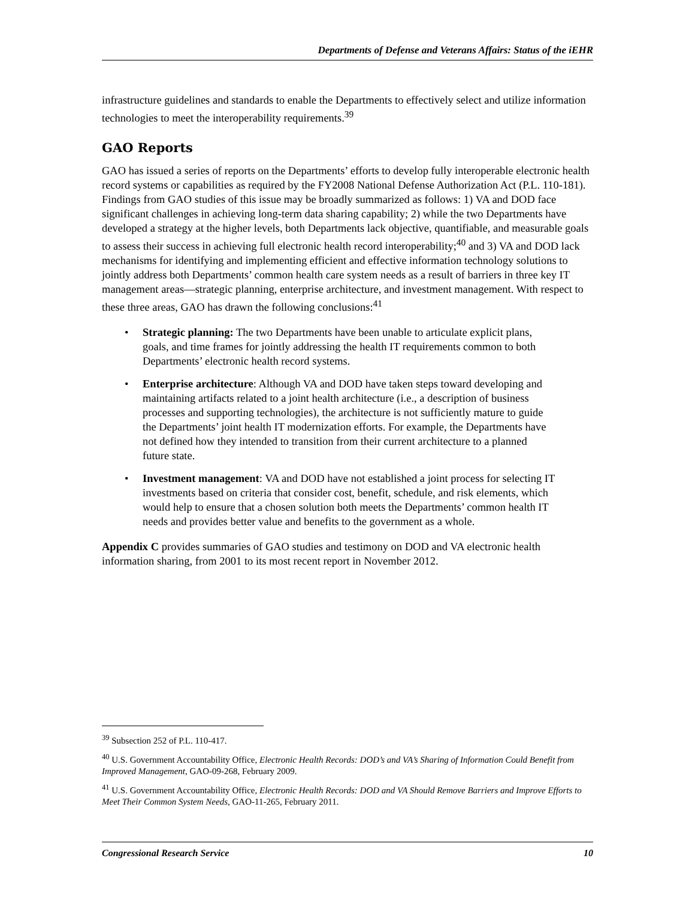Departments of Defense and Veterans Affairs: Status of the iEHR
infrastructure guidelines and standards to enable the Departments to effectively select and utilize information technologies to meet the interoperability requirements.<sup>39</sup>
GAO Reports
GAO has issued a series of reports on the Departments’ efforts to develop fully interoperable electronic health record systems or capabilities as required by the FY2008 National Defense Authorization Act (P.L. 110-181). Findings from GAO studies of this issue may be broadly summarized as follows: 1) VA and DOD face significant challenges in achieving long-term data sharing capability; 2) while the two Departments have developed a strategy at the higher levels, both Departments lack objective, quantifiable, and measurable goals to assess their success in achieving full electronic health record interoperability;<sup>40</sup> and 3) VA and DOD lack mechanisms for identifying and implementing efficient and effective information technology solutions to jointly address both Departments’ common health care system needs as a result of barriers in three key IT management areas—strategic planning, enterprise architecture, and investment management. With respect to these three areas, GAO has drawn the following conclusions:<sup>41</sup>
• Strategic planning: The two Departments have been unable to articulate explicit plans, goals, and time frames for jointly addressing the health IT requirements common to both Departments’ electronic health record systems.
• Enterprise architecture: Although VA and DOD have taken steps toward developing and maintaining artifacts related to a joint health architecture (i.e., a description of business processes and supporting technologies), the architecture is not sufficiently mature to guide the Departments’ joint health IT modernization efforts. For example, the Departments have not defined how they intended to transition from their current architecture to a planned future state.
• Investment management: VA and DOD have not established a joint process for selecting IT investments based on criteria that consider cost, benefit, schedule, and risk elements, which would help to ensure that a chosen solution both meets the Departments’ common health IT needs and provides better value and benefits to the government as a whole.
Appendix C provides summaries of GAO studies and testimony on DOD and VA electronic health information sharing, from 2001 to its most recent report in November 2012.
<sup>39</sup> Subsection 252 of P.L. 110-417.
<sup>40</sup> U.S. Government Accountability Office, Electronic Health Records: DOD’s and VA’s Sharing of Information Could Benefit from Improved Management, GAO-09-268, February 2009.
<sup>41</sup> U.S. Government Accountability Office, Electronic Health Records: DOD and VA Should Remove Barriers and Improve Efforts to Meet Their Common System Needs, GAO-11-265, February 2011.
Congressional Research Service 10